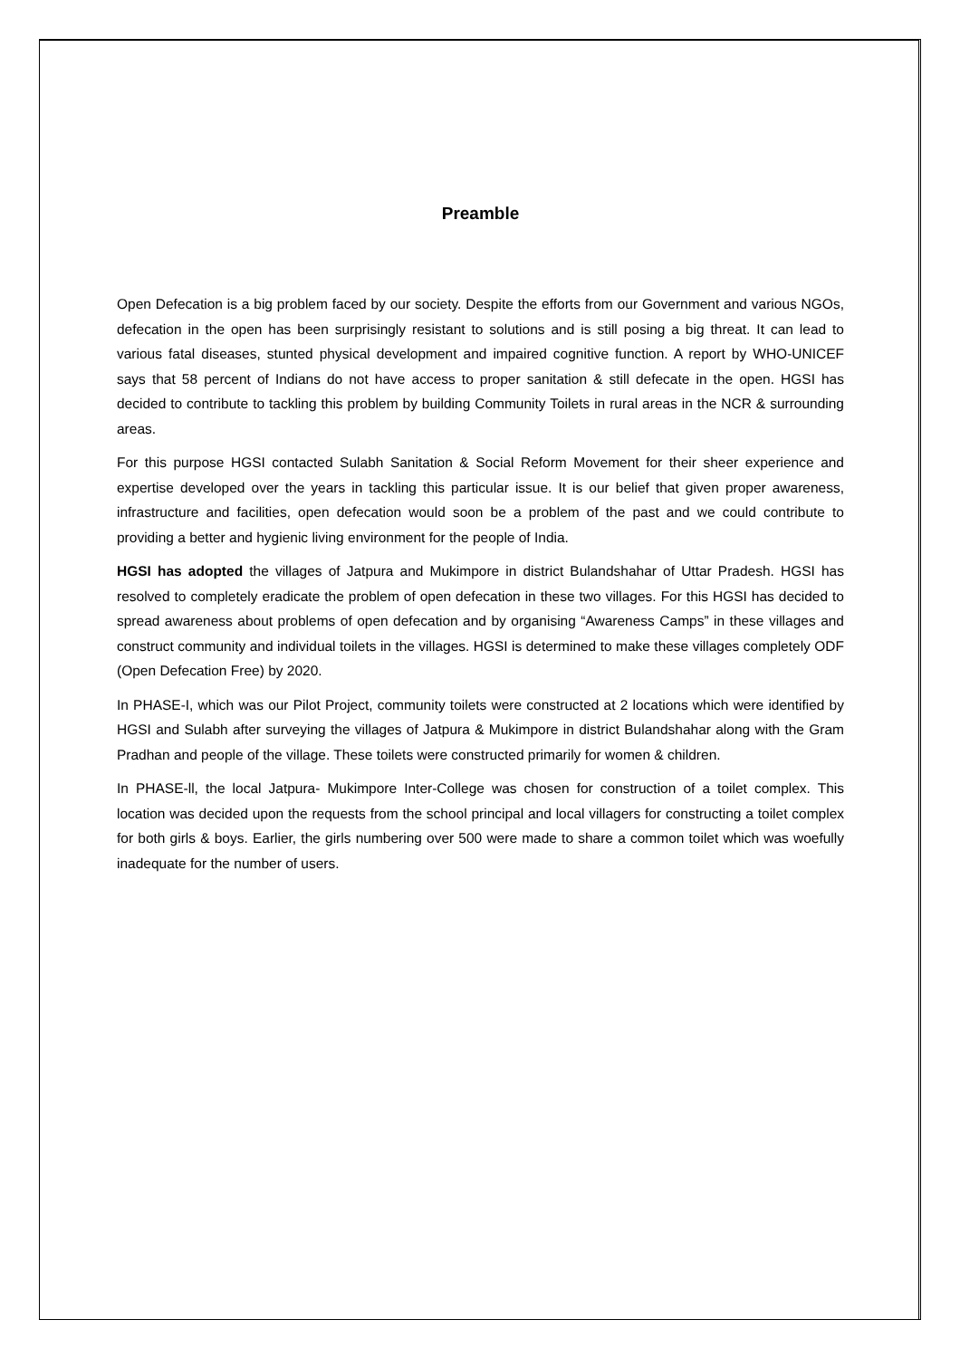Preamble
Open Defecation is a big problem faced by our society. Despite the efforts from our Government and various NGOs, defecation in the open has been surprisingly resistant to solutions and is still posing a big threat. It can lead to various fatal diseases, stunted physical development and impaired cognitive function. A report by WHO-UNICEF says that 58 percent of Indians do not have access to proper sanitation & still defecate in the open. HGSI has decided to contribute to tackling this problem by building Community Toilets in rural areas in the NCR & surrounding areas.
For this purpose HGSI contacted Sulabh Sanitation & Social Reform Movement for their sheer experience and expertise developed over the years in tackling this particular issue. It is our belief that given proper awareness, infrastructure and facilities, open defecation would soon be a problem of the past and we could contribute to providing a better and hygienic living environment for the people of India.
HGSI has adopted the villages of Jatpura and Mukimpore in district Bulandshahar of Uttar Pradesh. HGSI has resolved to completely eradicate the problem of open defecation in these two villages. For this HGSI has decided to spread awareness about problems of open defecation and by organising “Awareness Camps” in these villages and construct community and individual toilets in the villages. HGSI is determined to make these villages completely ODF (Open Defecation Free) by 2020.
In PHASE-I, which was our Pilot Project, community toilets were constructed at 2 locations which were identified by HGSI and Sulabh after surveying the villages of Jatpura & Mukimpore in district Bulandshahar along with the Gram Pradhan and people of the village. These toilets were constructed primarily for women & children.
In PHASE-ll, the local Jatpura- Mukimpore Inter-College was chosen for construction of a toilet complex. This location was decided upon the requests from the school principal and local villagers for constructing a toilet complex for both girls & boys. Earlier, the girls numbering over 500 were made to share a common toilet which was woefully inadequate for the number of users.